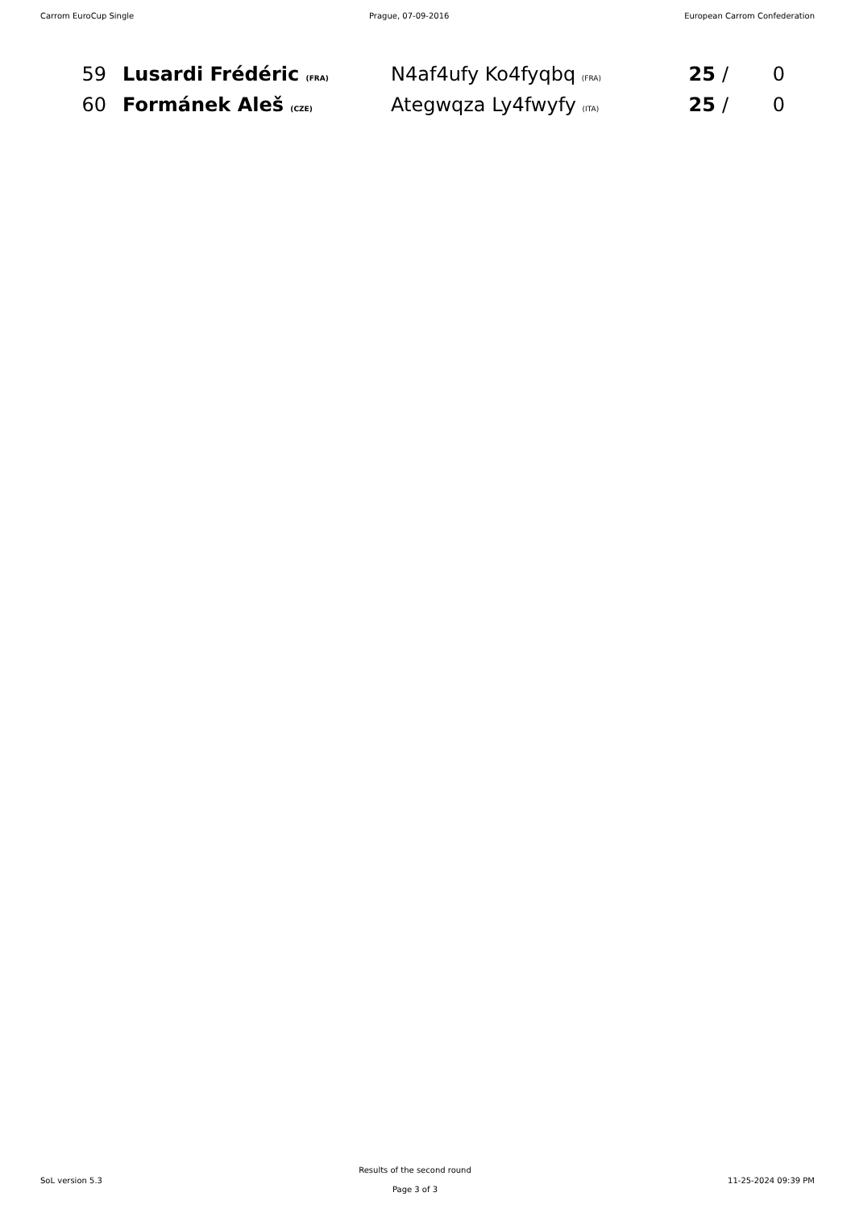Carrom EuroCup Single Prague, 07-09-2016 European Carrom Confederation
| 59 | Lusardi Frédéric (FRA) | N4af4ufy Ko4fyqbq (FRA) | 25 | / | 0 |
| 60 | Formánek Aleš (CZE) | Ategwqza Ly4fwyfy (ITA) | 25 | / | 0 |
SoL version 5.3
Results of the second round
Page 3 of 3
11-25-2024 09:39 PM